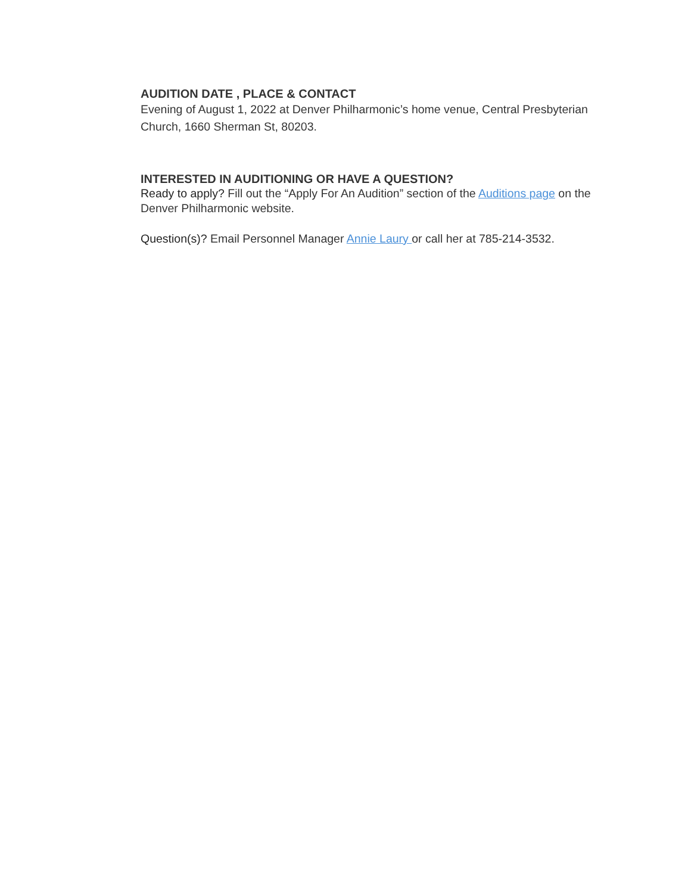AUDITION DATE , PLACE & CONTACT
Evening of August 1, 2022 at Denver Philharmonic’s home venue, Central Presbyterian Church, 1660 Sherman St, 80203.
INTERESTED IN AUDITIONING OR HAVE A QUESTION?
Ready to apply? Fill out the “Apply For An Audition” section of the Auditions page on the Denver Philharmonic website.
Question(s)? Email Personnel Manager Annie Laury or call her at 785-214-3532.